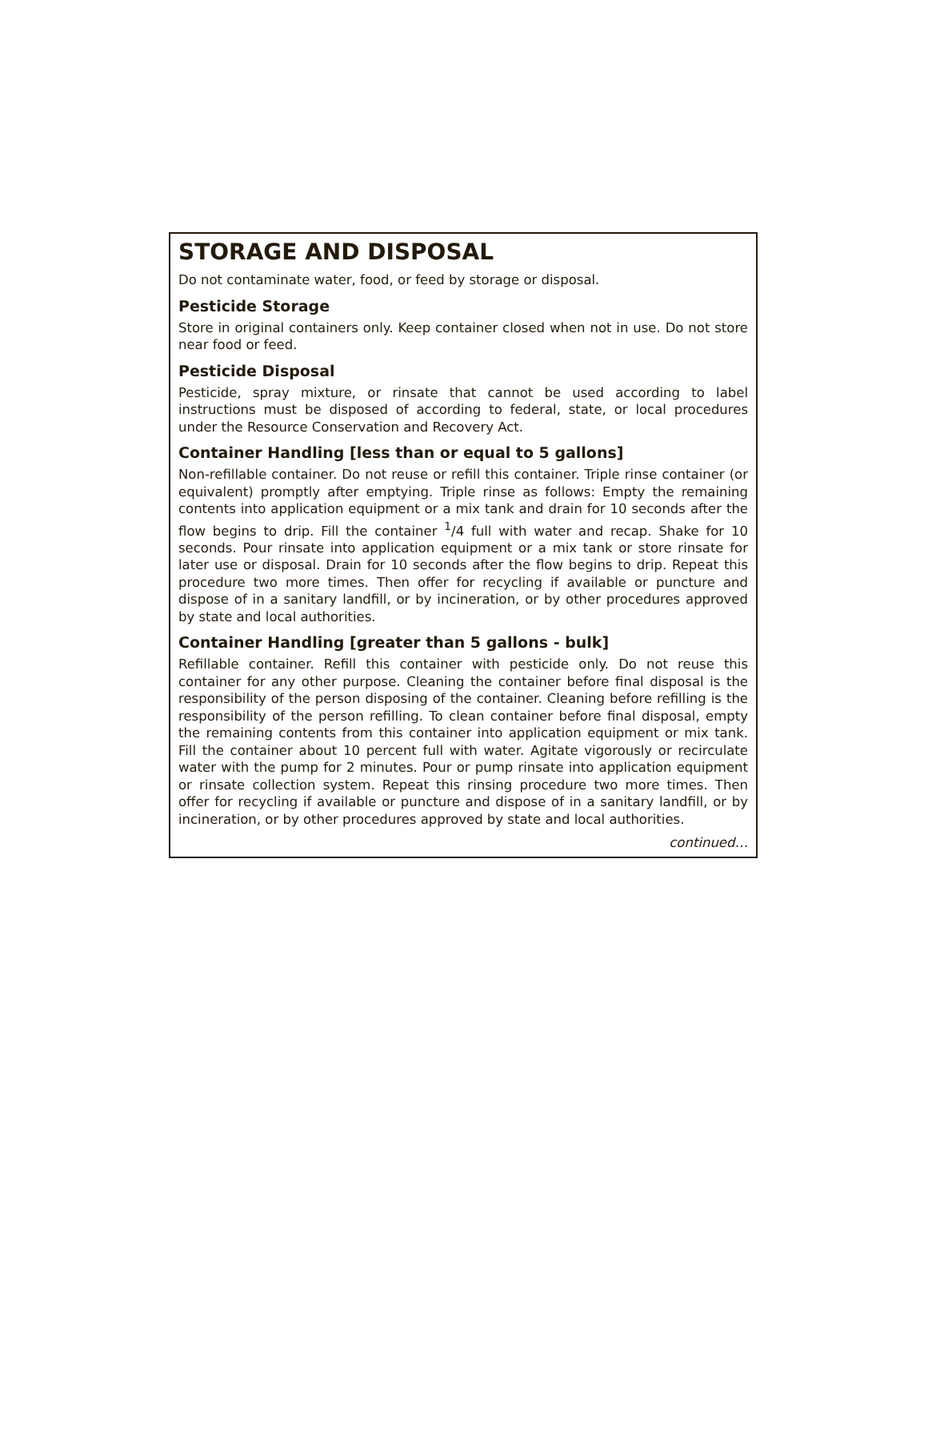STORAGE AND DISPOSAL
Do not contaminate water, food, or feed by storage or disposal.
Pesticide Storage
Store in original containers only. Keep container closed when not in use. Do not store near food or feed.
Pesticide Disposal
Pesticide, spray mixture, or rinsate that cannot be used according to label instructions must be disposed of according to federal, state, or local procedures under the Resource Conservation and Recovery Act.
Container Handling [less than or equal to 5 gallons]
Non-refillable container. Do not reuse or refill this container. Triple rinse container (or equivalent) promptly after emptying. Triple rinse as follows: Empty the remaining contents into application equipment or a mix tank and drain for 10 seconds after the flow begins to drip. Fill the container <sup>1</sup>/4 full with water and recap. Shake for 10 seconds. Pour rinsate into application equipment or a mix tank or store rinsate for later use or disposal. Drain for 10 seconds after the flow begins to drip. Repeat this procedure two more times. Then offer for recycling if available or puncture and dispose of in a sanitary landfill, or by incineration, or by other procedures approved by state and local authorities.
Container Handling [greater than 5 gallons - bulk]
Refillable container. Refill this container with pesticide only. Do not reuse this container for any other purpose. Cleaning the container before final disposal is the responsibility of the person disposing of the container. Cleaning before refilling is the responsibility of the person refilling. To clean container before final disposal, empty the remaining contents from this container into application equipment or mix tank. Fill the container about 10 percent full with water. Agitate vigorously or recirculate water with the pump for 2 minutes. Pour or pump rinsate into application equipment or rinsate collection system. Repeat this rinsing procedure two more times. Then offer for recycling if available or puncture and dispose of in a sanitary landfill, or by incineration, or by other procedures approved by state and local authorities.
continued…